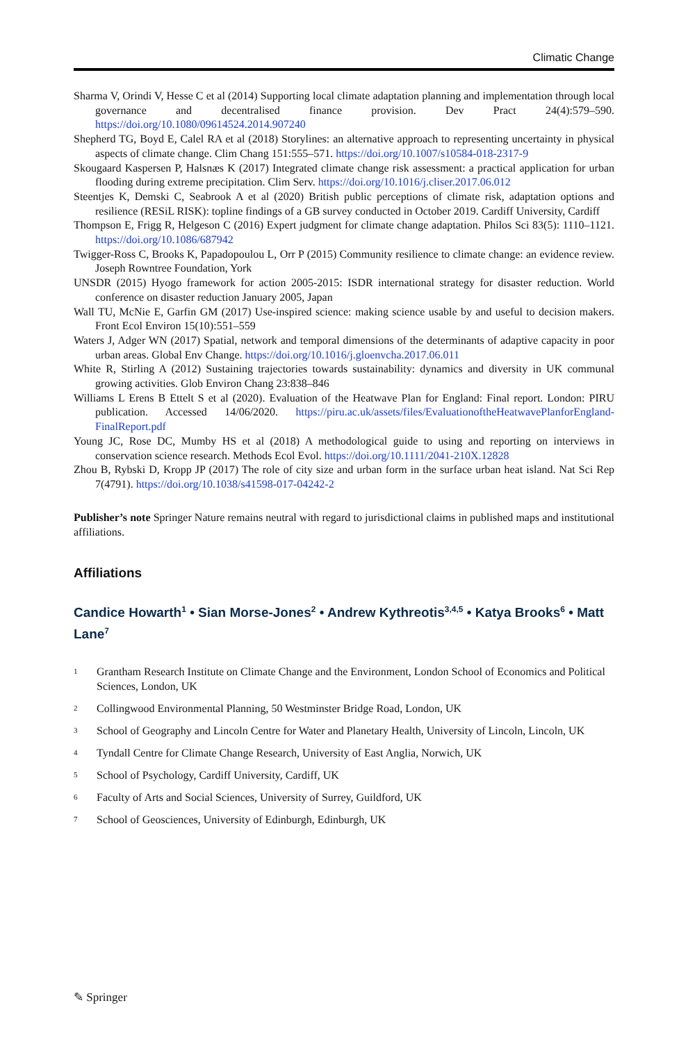Climatic Change
Sharma V, Orindi V, Hesse C et al (2014) Supporting local climate adaptation planning and implementation through local governance and decentralised finance provision. Dev Pract 24(4):579–590. https://doi.org/10.1080/09614524.2014.907240
Shepherd TG, Boyd E, Calel RA et al (2018) Storylines: an alternative approach to representing uncertainty in physical aspects of climate change. Clim Chang 151:555–571. https://doi.org/10.1007/s10584-018-2317-9
Skougaard Kaspersen P, Halsnæs K (2017) Integrated climate change risk assessment: a practical application for urban flooding during extreme precipitation. Clim Serv. https://doi.org/10.1016/j.cliser.2017.06.012
Steentjes K, Demski C, Seabrook A et al (2020) British public perceptions of climate risk, adaptation options and resilience (RESiL RISK): topline findings of a GB survey conducted in October 2019. Cardiff University, Cardiff
Thompson E, Frigg R, Helgeson C (2016) Expert judgment for climate change adaptation. Philos Sci 83(5): 1110–1121. https://doi.org/10.1086/687942
Twigger-Ross C, Brooks K, Papadopoulou L, Orr P (2015) Community resilience to climate change: an evidence review. Joseph Rowntree Foundation, York
UNSDR (2015) Hyogo framework for action 2005-2015: ISDR international strategy for disaster reduction. World conference on disaster reduction January 2005, Japan
Wall TU, McNie E, Garfin GM (2017) Use-inspired science: making science usable by and useful to decision makers. Front Ecol Environ 15(10):551–559
Waters J, Adger WN (2017) Spatial, network and temporal dimensions of the determinants of adaptive capacity in poor urban areas. Global Env Change. https://doi.org/10.1016/j.gloenvcha.2017.06.011
White R, Stirling A (2012) Sustaining trajectories towards sustainability: dynamics and diversity in UK communal growing activities. Glob Environ Chang 23:838–846
Williams L Erens B Ettelt S et al (2020). Evaluation of the Heatwave Plan for England: Final report. London: PIRU publication. Accessed 14/06/2020. https://piru.ac.uk/assets/files/EvaluationoftheHeatwavePlanforEngland-FinalReport.pdf
Young JC, Rose DC, Mumby HS et al (2018) A methodological guide to using and reporting on interviews in conservation science research. Methods Ecol Evol. https://doi.org/10.1111/2041-210X.12828
Zhou B, Rybski D, Kropp JP (2017) The role of city size and urban form in the surface urban heat island. Nat Sci Rep 7(4791). https://doi.org/10.1038/s41598-017-04242-2
Publisher’s note Springer Nature remains neutral with regard to jurisdictional claims in published maps and institutional affiliations.
Affiliations
Candice Howarth<sup>1</sup> • Sian Morse-Jones<sup>2</sup> • Andrew Kythreotis<sup>3,4,5</sup> • Katya Brooks<sup>6</sup> • Matt Lane<sup>7</sup>
<sup>1</sup> Grantham Research Institute on Climate Change and the Environment, London School of Economics and Political Sciences, London, UK
<sup>2</sup> Collingwood Environmental Planning, 50 Westminster Bridge Road, London, UK
<sup>3</sup> School of Geography and Lincoln Centre for Water and Planetary Health, University of Lincoln, Lincoln, UK
<sup>4</sup> Tyndall Centre for Climate Change Research, University of East Anglia, Norwich, UK
<sup>5</sup> School of Psychology, Cardiff University, Cardiff, UK
<sup>6</sup> Faculty of Arts and Social Sciences, University of Surrey, Guildford, UK
<sup>7</sup> School of Geosciences, University of Edinburgh, Edinburgh, UK
✎ Springer